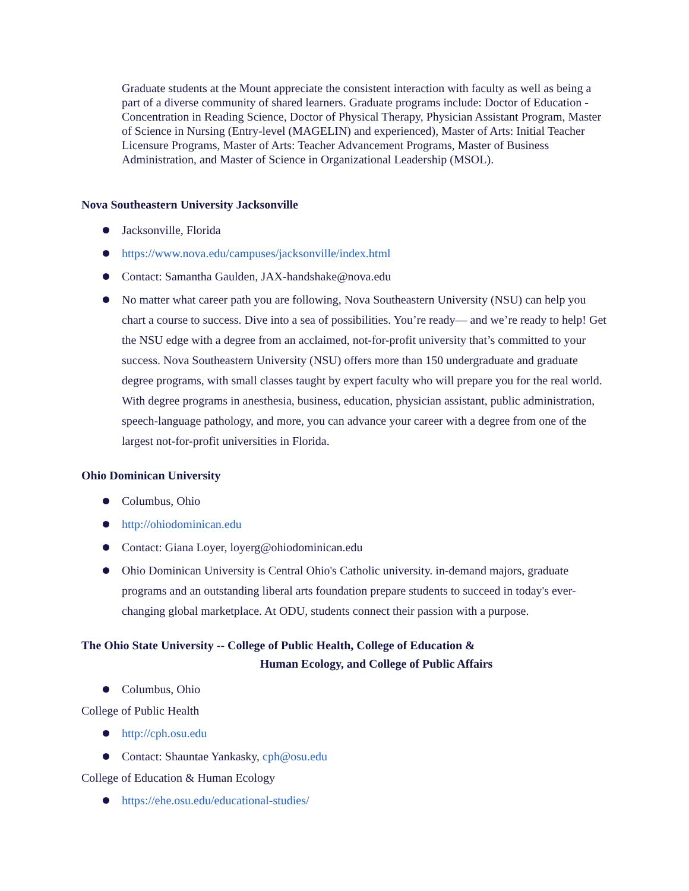Graduate students at the Mount appreciate the consistent interaction with faculty as well as being a part of a diverse community of shared learners. Graduate programs include: Doctor of Education - Concentration in Reading Science, Doctor of Physical Therapy, Physician Assistant Program, Master of Science in Nursing (Entry-level (MAGELIN) and experienced), Master of Arts: Initial Teacher Licensure Programs, Master of Arts: Teacher Advancement Programs, Master of Business Administration, and Master of Science in Organizational Leadership (MSOL).
Nova Southeastern University Jacksonville
Jacksonville, Florida
https://www.nova.edu/campuses/jacksonville/index.html
Contact: Samantha Gaulden, JAX-handshake@nova.edu
No matter what career path you are following, Nova Southeastern University (NSU) can help you chart a course to success. Dive into a sea of possibilities. You’re ready— and we’re ready to help! Get the NSU edge with a degree from an acclaimed, not-for-profit university that’s committed to your success. Nova Southeastern University (NSU) offers more than 150 undergraduate and graduate degree programs, with small classes taught by expert faculty who will prepare you for the real world. With degree programs in anesthesia, business, education, physician assistant, public administration, speech-language pathology, and more, you can advance your career with a degree from one of the largest not-for-profit universities in Florida.
Ohio Dominican University
Columbus, Ohio
http://ohiodominican.edu
Contact: Giana Loyer, loyerg@ohiodominican.edu
Ohio Dominican University is Central Ohio's Catholic university. in-demand majors, graduate programs and an outstanding liberal arts foundation prepare students to succeed in today's ever-changing global marketplace. At ODU, students connect their passion with a purpose.
The Ohio State University -- College of Public Health, College of Education &
Human Ecology, and College of Public Affairs
Columbus, Ohio
College of Public Health
http://cph.osu.edu
Contact: Shauntae Yankasky, cph@osu.edu
College of Education & Human Ecology
https://ehe.osu.edu/educational-studies/